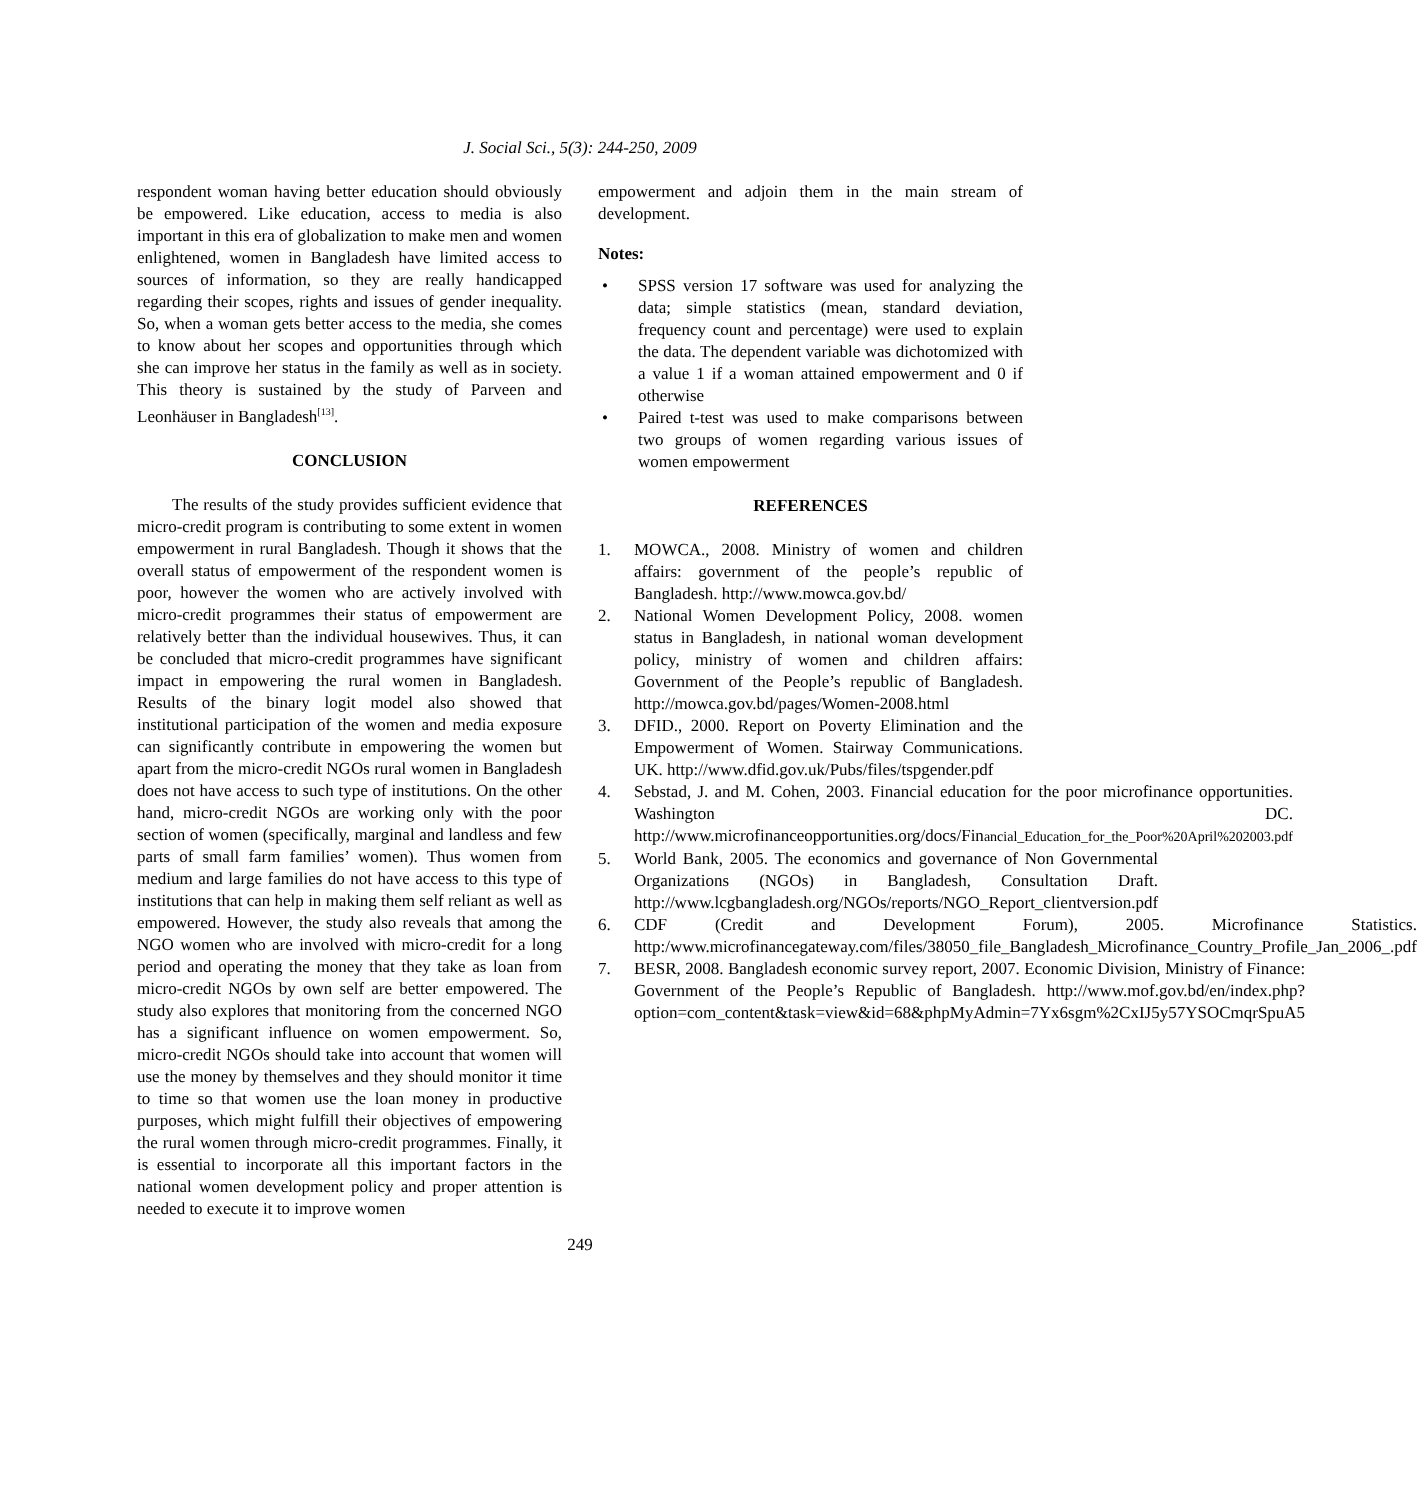J. Social Sci., 5(3): 244-250, 2009
respondent woman having better education should obviously be empowered. Like education, access to media is also important in this era of globalization to make men and women enlightened, women in Bangladesh have limited access to sources of information, so they are really handicapped regarding their scopes, rights and issues of gender inequality. So, when a woman gets better access to the media, she comes to know about her scopes and opportunities through which she can improve her status in the family as well as in society. This theory is sustained by the study of Parveen and Leonhäuser in Bangladesh<sup>[13]</sup>.
CONCLUSION
The results of the study provides sufficient evidence that micro-credit program is contributing to some extent in women empowerment in rural Bangladesh. Though it shows that the overall status of empowerment of the respondent women is poor, however the women who are actively involved with micro-credit programmes their status of empowerment are relatively better than the individual housewives. Thus, it can be concluded that micro-credit programmes have significant impact in empowering the rural women in Bangladesh. Results of the binary logit model also showed that institutional participation of the women and media exposure can significantly contribute in empowering the women but apart from the micro-credit NGOs rural women in Bangladesh does not have access to such type of institutions. On the other hand, micro-credit NGOs are working only with the poor section of women (specifically, marginal and landless and few parts of small farm families’ women). Thus women from medium and large families do not have access to this type of institutions that can help in making them self reliant as well as empowered. However, the study also reveals that among the NGO women who are involved with micro-credit for a long period and operating the money that they take as loan from micro-credit NGOs by own self are better empowered. The study also explores that monitoring from the concerned NGO has a significant influence on women empowerment. So, micro-credit NGOs should take into account that women will use the money by themselves and they should monitor it time to time so that women use the loan money in productive purposes, which might fulfill their objectives of empowering the rural women through micro-credit programmes. Finally, it is essential to incorporate all this important factors in the national women development policy and proper attention is needed to execute it to improve women
empowerment and adjoin them in the main stream of development.
Notes:
• SPSS version 17 software was used for analyzing the data; simple statistics (mean, standard deviation, frequency count and percentage) were used to explain the data. The dependent variable was dichotomized with a value 1 if a woman attained empowerment and 0 if otherwise
• Paired t-test was used to make comparisons between two groups of women regarding various issues of women empowerment
REFERENCES
1. MOWCA., 2008. Ministry of women and children affairs: government of the people’s republic of Bangladesh. http://www.mowca.gov.bd/
2. National Women Development Policy, 2008. women status in Bangladesh, in national woman development policy, ministry of women and children affairs: Government of the People’s republic of Bangladesh. http://mowca.gov.bd/pages/Women-2008.html
3. DFID., 2000. Report on Poverty Elimination and the Empowerment of Women. Stairway Communications. UK. http://www.dfid.gov.uk/Pubs/files/tspgender.pdf
4. Sebstad, J. and M. Cohen, 2003. Financial education for the poor microfinance opportunities. Washington DC. http://www.microfinanceopportunities.org/docs/Financial_Education_for_the_Poor%20April%202003.pdf
5. World Bank, 2005. The economics and governance of Non Governmental Organizations (NGOs) in Bangladesh, Consultation Draft. http://www.lcgbangladesh.org/NGOs/reports/NGO_Report_clientversion.pdf
6. CDF (Credit and Development Forum), 2005. Microfinance Statistics. http:/www.microfinancegateway.com/files/38050_file_Bangladesh_Microfinance_Country_Profile_Jan_2006_.pdf
7. BESR, 2008. Bangladesh economic survey report, 2007. Economic Division, Ministry of Finance: Government of the People’s Republic of Bangladesh. http://www.mof.gov.bd/en/index.php?option=com_content&task=view&id=68&phpMyAdmin=7Yx6sgm%2CxIJ5y57YSOCmqrSpuA5
249